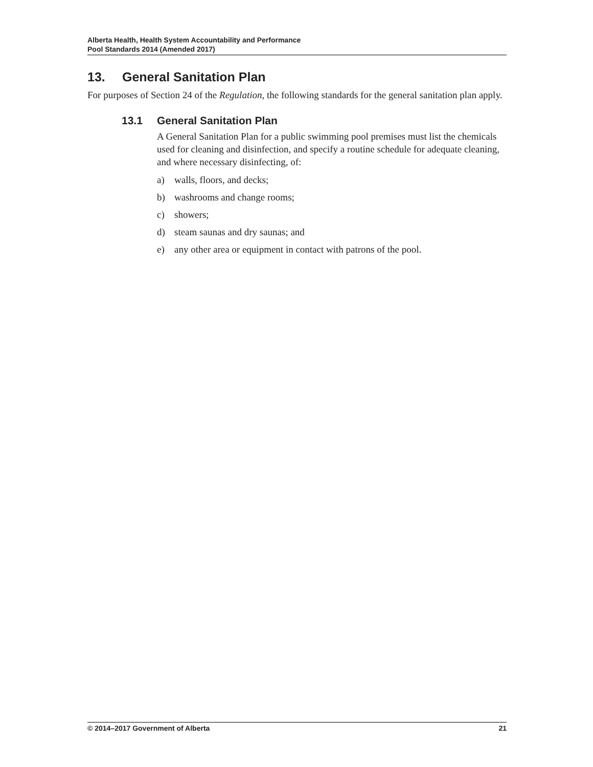Alberta Health, Health System Accountability and Performance
Pool Standards 2014 (Amended 2017)
13. General Sanitation Plan
For purposes of Section 24 of the Regulation, the following standards for the general sanitation plan apply.
13.1 General Sanitation Plan
A General Sanitation Plan for a public swimming pool premises must list the chemicals used for cleaning and disinfection, and specify a routine schedule for adequate cleaning, and where necessary disinfecting, of:
a) walls, floors, and decks;
b) washrooms and change rooms;
c) showers;
d) steam saunas and dry saunas; and
e) any other area or equipment in contact with patrons of the pool.
© 2014–2017 Government of Alberta 21